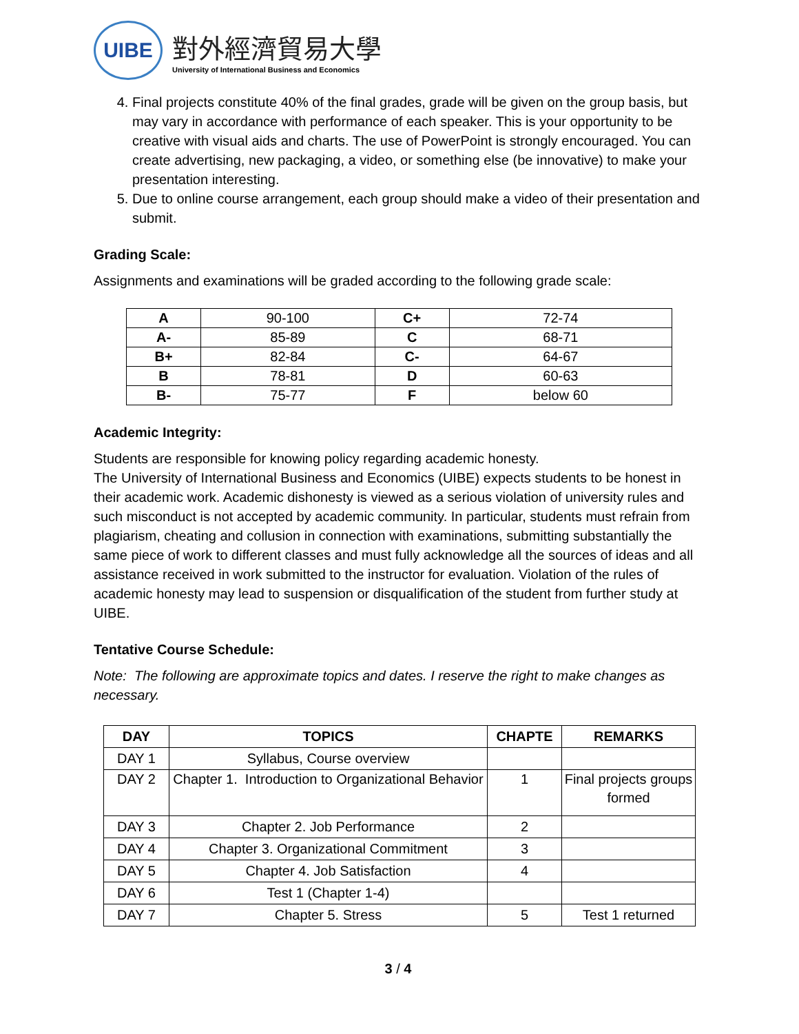UIBE
對外經濟貿易大學
University of International Business and Economics
4. Final projects constitute 40% of the final grades, grade will be given on the group basis, but may vary in accordance with performance of each speaker. This is your opportunity to be creative with visual aids and charts. The use of PowerPoint is strongly encouraged. You can create advertising, new packaging, a video, or something else (be innovative) to make your presentation interesting.
5. Due to online course arrangement, each group should make a video of their presentation and submit.
Grading Scale:
Assignments and examinations will be graded according to the following grade scale:
| A | 90-100 | C+ | 72-74 |
| A- | 85-89 | C | 68-71 |
| B+ | 82-84 | C- | 64-67 |
| B | 78-81 | D | 60-63 |
| B- | 75-77 | F | below 60 |
Academic Integrity:
Students are responsible for knowing policy regarding academic honesty.
The University of International Business and Economics (UIBE) expects students to be honest in their academic work. Academic dishonesty is viewed as a serious violation of university rules and such misconduct is not accepted by academic community. In particular, students must refrain from plagiarism, cheating and collusion in connection with examinations, submitting substantially the same piece of work to different classes and must fully acknowledge all the sources of ideas and all assistance received in work submitted to the instructor for evaluation. Violation of the rules of academic honesty may lead to suspension or disqualification of the student from further study at UIBE.
Tentative Course Schedule:
Note: The following are approximate topics and dates. I reserve the right to make changes as necessary.
| DAY | TOPICS | CHAPTE | REMARKS |
| --- | --- | --- | --- |
| DAY 1 | Syllabus, Course overview | | |
| DAY 2 | Chapter 1. Introduction to Organizational Behavior | 1 | Final projects groups formed |
| DAY 3 | Chapter 2. Job Performance | 2 | |
| DAY 4 | Chapter 3. Organizational Commitment | 3 | |
| DAY 5 | Chapter 4. Job Satisfaction | 4 | |
| DAY 6 | Test 1 (Chapter 1-4) | | |
| DAY 7 | Chapter 5. Stress | 5 | Test 1 returned |
3 / 4